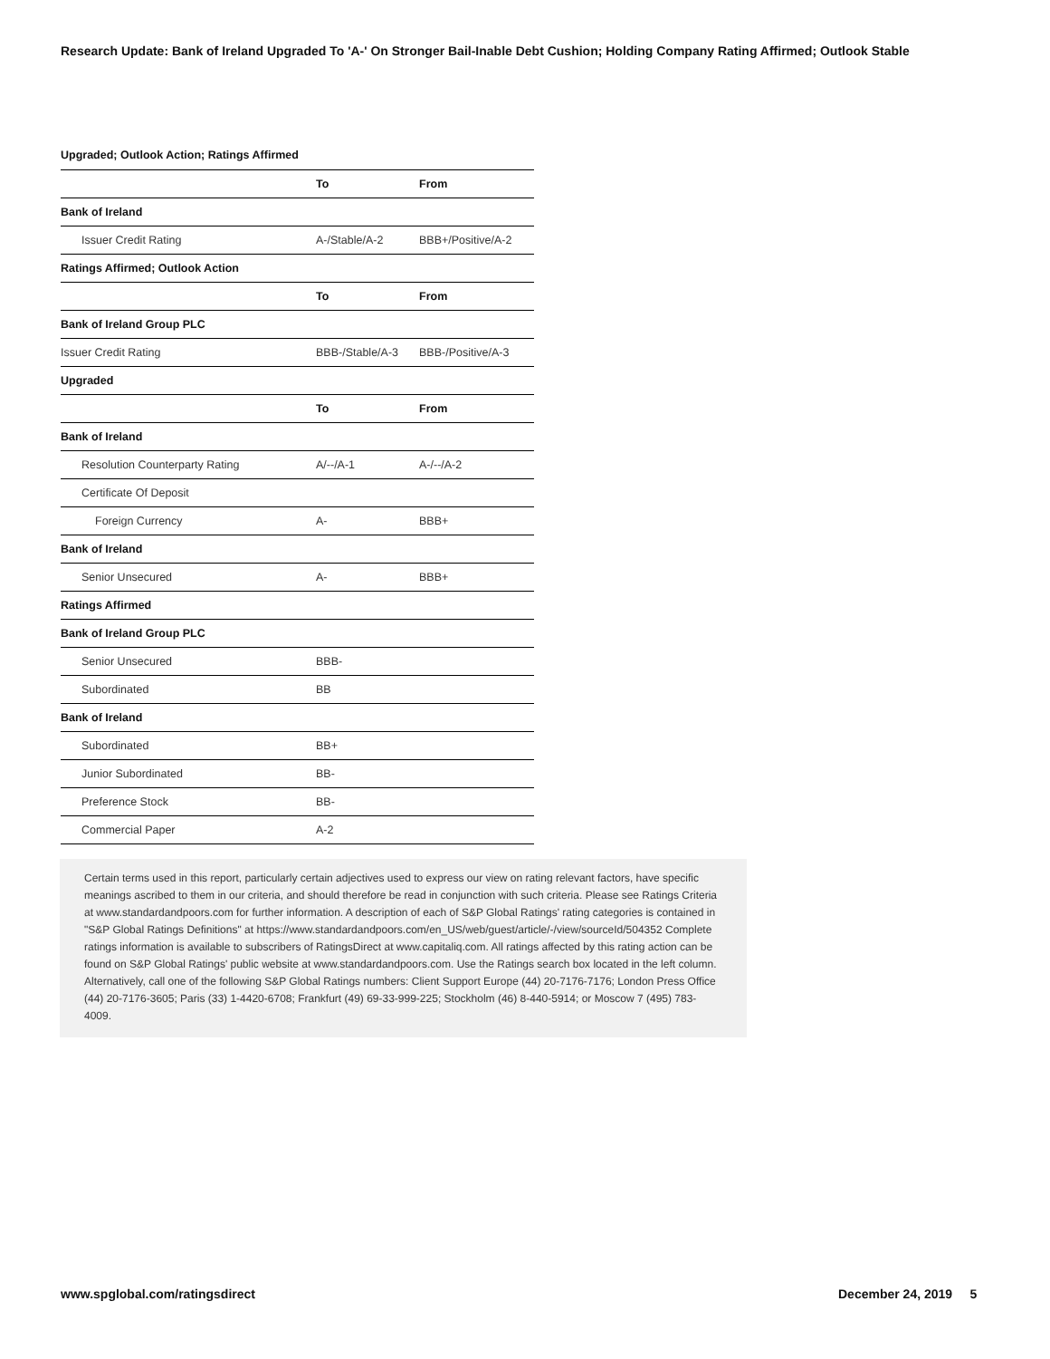Research Update: Bank of Ireland Upgraded To 'A-' On Stronger Bail-Inable Debt Cushion; Holding Company Rating Affirmed; Outlook Stable
Upgraded; Outlook Action; Ratings Affirmed
| | To | From |
| --- | --- | --- |
| Bank of Ireland | | |
| Issuer Credit Rating | A-/Stable/A-2 | BBB+/Positive/A-2 |
| Ratings Affirmed; Outlook Action | | |
| | To | From |
| Bank of Ireland Group PLC | | |
| Issuer Credit Rating | BBB-/Stable/A-3 | BBB-/Positive/A-3 |
| Upgraded | | |
| | To | From |
| Bank of Ireland | | |
| Resolution Counterparty Rating | A/--/A-1 | A-/--/A-2 |
| Certificate Of Deposit | | |
| Foreign Currency | A- | BBB+ |
| Bank of Ireland | | |
| Senior Unsecured | A- | BBB+ |
| Ratings Affirmed | | |
| Bank of Ireland Group PLC | | |
| Senior Unsecured | BBB- | |
| Subordinated | BB | |
| Bank of Ireland | | |
| Subordinated | BB+ | |
| Junior Subordinated | BB- | |
| Preference Stock | BB- | |
| Commercial Paper | A-2 | |
Certain terms used in this report, particularly certain adjectives used to express our view on rating relevant factors, have specific meanings ascribed to them in our criteria, and should therefore be read in conjunction with such criteria. Please see Ratings Criteria at www.standardandpoors.com for further information. A description of each of S&P Global Ratings' rating categories is contained in "S&P Global Ratings Definitions" at https://www.standardandpoors.com/en_US/web/guest/article/-/view/sourceId/504352 Complete ratings information is available to subscribers of RatingsDirect at www.capitaliq.com. All ratings affected by this rating action can be found on S&P Global Ratings' public website at www.standardandpoors.com. Use the Ratings search box located in the left column. Alternatively, call one of the following S&P Global Ratings numbers: Client Support Europe (44) 20-7176-7176; London Press Office (44) 20-7176-3605; Paris (33) 1-4420-6708; Frankfurt (49) 69-33-999-225; Stockholm (46) 8-440-5914; or Moscow 7 (495) 783-4009.
www.spglobal.com/ratingsdirect December 24, 2019 5